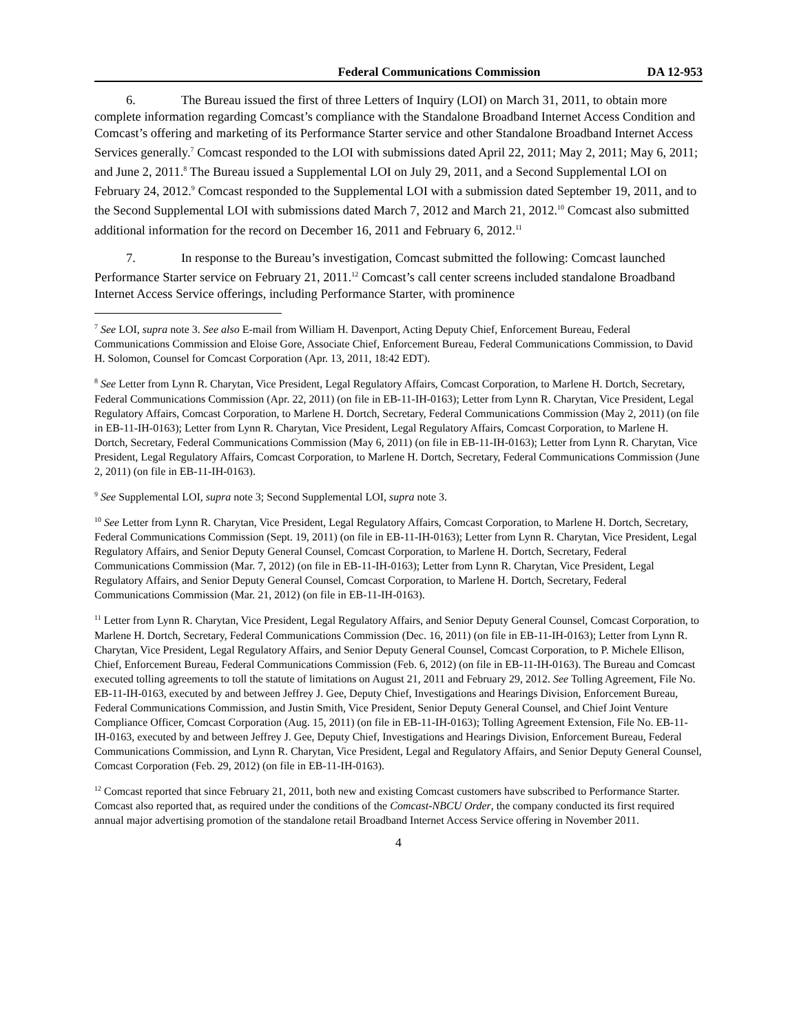Federal Communications Commission DA 12-953
6. The Bureau issued the first of three Letters of Inquiry (LOI) on March 31, 2011, to obtain more complete information regarding Comcast’s compliance with the Standalone Broadband Internet Access Condition and Comcast’s offering and marketing of its Performance Starter service and other Standalone Broadband Internet Access Services generally.<sup>7</sup> Comcast responded to the LOI with submissions dated April 22, 2011; May 2, 2011; May 6, 2011; and June 2, 2011.<sup>8</sup> The Bureau issued a Supplemental LOI on July 29, 2011, and a Second Supplemental LOI on February 24, 2012.<sup>9</sup> Comcast responded to the Supplemental LOI with a submission dated September 19, 2011, and to the Second Supplemental LOI with submissions dated March 7, 2012 and March 21, 2012.<sup>10</sup> Comcast also submitted additional information for the record on December 16, 2011 and February 6, 2012.<sup>11</sup>
7. In response to the Bureau’s investigation, Comcast submitted the following: Comcast launched Performance Starter service on February 21, 2011.<sup>12</sup> Comcast’s call center screens included standalone Broadband Internet Access Service offerings, including Performance Starter, with prominence
<sup>7</sup> See LOI, supra note 3. See also E-mail from William H. Davenport, Acting Deputy Chief, Enforcement Bureau, Federal Communications Commission and Eloise Gore, Associate Chief, Enforcement Bureau, Federal Communications Commission, to David H. Solomon, Counsel for Comcast Corporation (Apr. 13, 2011, 18:42 EDT).
<sup>8</sup> See Letter from Lynn R. Charytan, Vice President, Legal Regulatory Affairs, Comcast Corporation, to Marlene H. Dortch, Secretary, Federal Communications Commission (Apr. 22, 2011) (on file in EB-11-IH-0163); Letter from Lynn R. Charytan, Vice President, Legal Regulatory Affairs, Comcast Corporation, to Marlene H. Dortch, Secretary, Federal Communications Commission (May 2, 2011) (on file in EB-11-IH-0163); Letter from Lynn R. Charytan, Vice President, Legal Regulatory Affairs, Comcast Corporation, to Marlene H. Dortch, Secretary, Federal Communications Commission (May 6, 2011) (on file in EB-11-IH-0163); Letter from Lynn R. Charytan, Vice President, Legal Regulatory Affairs, Comcast Corporation, to Marlene H. Dortch, Secretary, Federal Communications Commission (June 2, 2011) (on file in EB-11-IH-0163).
<sup>9</sup> See Supplemental LOI, supra note 3; Second Supplemental LOI, supra note 3.
<sup>10</sup> See Letter from Lynn R. Charytan, Vice President, Legal Regulatory Affairs, Comcast Corporation, to Marlene H. Dortch, Secretary, Federal Communications Commission (Sept. 19, 2011) (on file in EB-11-IH-0163); Letter from Lynn R. Charytan, Vice President, Legal Regulatory Affairs, and Senior Deputy General Counsel, Comcast Corporation, to Marlene H. Dortch, Secretary, Federal Communications Commission (Mar. 7, 2012) (on file in EB-11-IH-0163); Letter from Lynn R. Charytan, Vice President, Legal Regulatory Affairs, and Senior Deputy General Counsel, Comcast Corporation, to Marlene H. Dortch, Secretary, Federal Communications Commission (Mar. 21, 2012) (on file in EB-11-IH-0163).
<sup>11</sup> Letter from Lynn R. Charytan, Vice President, Legal Regulatory Affairs, and Senior Deputy General Counsel, Comcast Corporation, to Marlene H. Dortch, Secretary, Federal Communications Commission (Dec. 16, 2011) (on file in EB-11-IH-0163); Letter from Lynn R. Charytan, Vice President, Legal Regulatory Affairs, and Senior Deputy General Counsel, Comcast Corporation, to P. Michele Ellison, Chief, Enforcement Bureau, Federal Communications Commission (Feb. 6, 2012) (on file in EB-11-IH-0163). The Bureau and Comcast executed tolling agreements to toll the statute of limitations on August 21, 2011 and February 29, 2012. See Tolling Agreement, File No. EB-11-IH-0163, executed by and between Jeffrey J. Gee, Deputy Chief, Investigations and Hearings Division, Enforcement Bureau, Federal Communications Commission, and Justin Smith, Vice President, Senior Deputy General Counsel, and Chief Joint Venture Compliance Officer, Comcast Corporation (Aug. 15, 2011) (on file in EB-11-IH-0163); Tolling Agreement Extension, File No. EB-11-IH-0163, executed by and between Jeffrey J. Gee, Deputy Chief, Investigations and Hearings Division, Enforcement Bureau, Federal Communications Commission, and Lynn R. Charytan, Vice President, Legal and Regulatory Affairs, and Senior Deputy General Counsel, Comcast Corporation (Feb. 29, 2012) (on file in EB-11-IH-0163).
<sup>12</sup> Comcast reported that since February 21, 2011, both new and existing Comcast customers have subscribed to Performance Starter. Comcast also reported that, as required under the conditions of the Comcast-NBCU Order, the company conducted its first required annual major advertising promotion of the standalone retail Broadband Internet Access Service offering in November 2011.
4